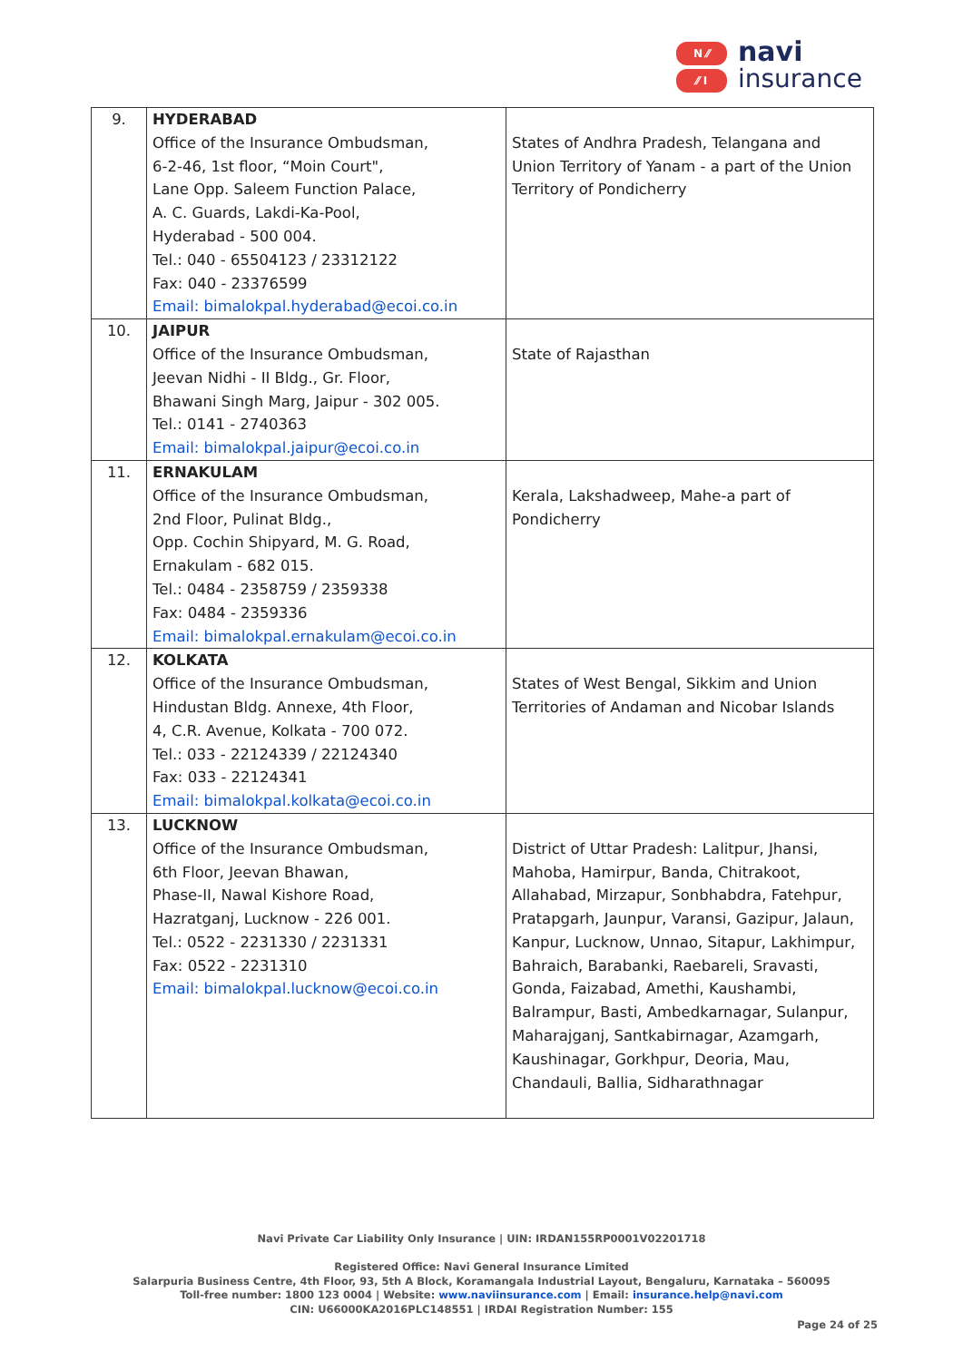N ⁄⁄
⁄⁄ I
navi
insurance
| 9. | HYDERABAD Office of the Insurance Ombudsman, 6-2-46, 1st floor, “Moin Court", Lane Opp. Saleem Function Palace, A. C. Guards, Lakdi-Ka-Pool, Hyderabad - 500 004. Tel.: 040 - 65504123 / 23312122 Fax: 040 - 23376599 Email: bimalokpal.hyderabad@ecoi.co.in | States of Andhra Pradesh, Telangana and Union Territory of Yanam - a part of the Union Territory of Pondicherry |
| 10. | JAIPUR Office of the Insurance Ombudsman, Jeevan Nidhi - II Bldg., Gr. Floor, Bhawani Singh Marg, Jaipur - 302 005. Tel.: 0141 - 2740363 Email: bimalokpal.jaipur@ecoi.co.in | State of Rajasthan |
| 11. | ERNAKULAM Office of the Insurance Ombudsman, 2nd Floor, Pulinat Bldg., Opp. Cochin Shipyard, M. G. Road, Ernakulam - 682 015. Tel.: 0484 - 2358759 / 2359338 Fax: 0484 - 2359336 Email: bimalokpal.ernakulam@ecoi.co.in | Kerala, Lakshadweep, Mahe-a part of Pondicherry |
| 12. | KOLKATA Office of the Insurance Ombudsman, Hindustan Bldg. Annexe, 4th Floor, 4, C.R. Avenue, Kolkata - 700 072. Tel.: 033 - 22124339 / 22124340 Fax: 033 - 22124341 Email: bimalokpal.kolkata@ecoi.co.in | States of West Bengal, Sikkim and Union Territories of Andaman and Nicobar Islands |
| 13. | LUCKNOW Office of the Insurance Ombudsman, 6th Floor, Jeevan Bhawan, Phase-II, Nawal Kishore Road, Hazratganj, Lucknow - 226 001. Tel.: 0522 - 2231330 / 2231331 Fax: 0522 - 2231310 Email: bimalokpal.lucknow@ecoi.co.in | District of Uttar Pradesh: Lalitpur, Jhansi, Mahoba, Hamirpur, Banda, Chitrakoot, Allahabad, Mirzapur, Sonbhabdra, Fatehpur, Pratapgarh, Jaunpur, Varansi, Gazipur, Jalaun, Kanpur, Lucknow, Unnao, Sitapur, Lakhimpur, Bahraich, Barabanki, Raebareli, Sravasti, Gonda, Faizabad, Amethi, Kaushambi, Balrampur, Basti, Ambedkarnagar, Sulanpur, Maharajganj, Santkabirnagar, Azamgarh, Kaushinagar, Gorkhpur, Deoria, Mau, Chandauli, Ballia, Sidharathnagar |
Navi Private Car Liability Only Insurance | UIN: IRDAN155RP0001V02201718
Registered Office: Navi General Insurance Limited
Salarpuria Business Centre, 4th Floor, 93, 5th A Block, Koramangala Industrial Layout, Bengaluru, Karnataka – 560095
Toll-free number: 1800 123 0004 | Website: www.naviinsurance.com | Email: insurance.help@navi.com
CIN: U66000KA2016PLC148551 | IRDAI Registration Number: 155
Page 24 of 25